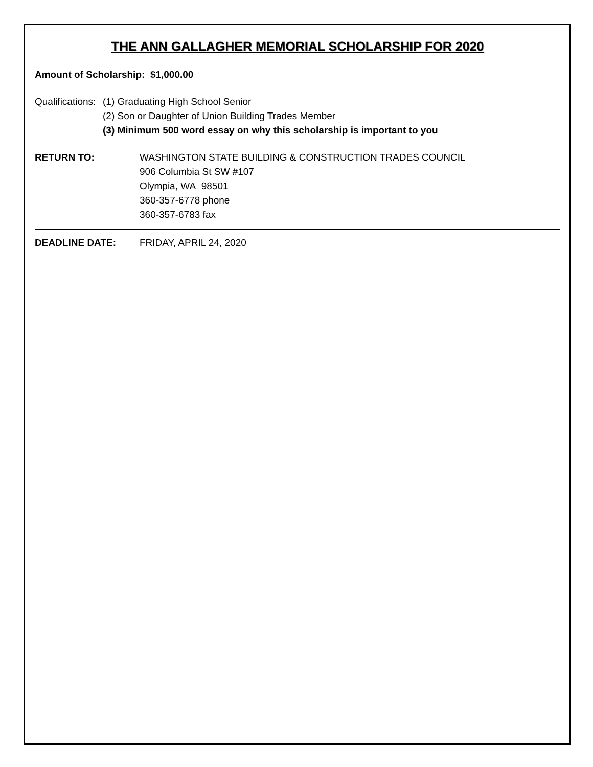THE ANN GALLAGHER MEMORIAL SCHOLARSHIP FOR 2020
Amount of Scholarship: $1,000.00
Qualifications:
(1) Graduating High School Senior
(2) Son or Daughter of Union Building Trades Member
(3) Minimum 500 word essay on why this scholarship is important to you
RETURN TO: WASHINGTON STATE BUILDING & CONSTRUCTION TRADES COUNCIL
906 Columbia St SW #107
Olympia, WA 98501
360-357-6778 phone
360-357-6783 fax
DEADLINE DATE: FRIDAY, APRIL 24, 2020